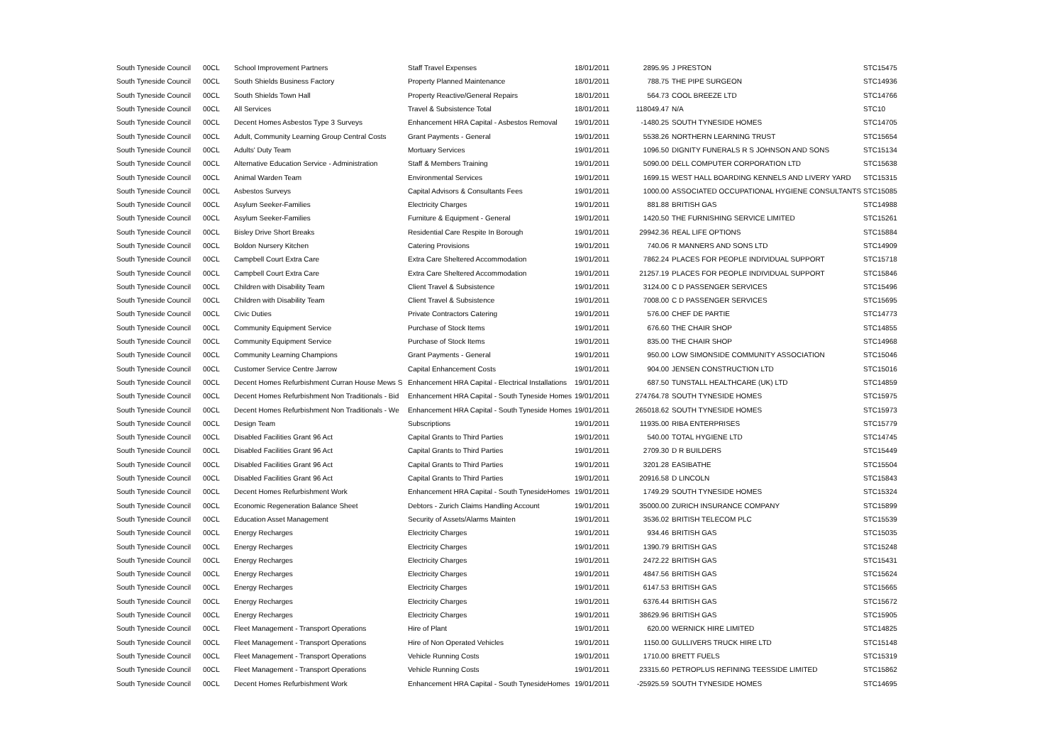| South Tyneside Council | 00CL | School Improvement Partners | Staff Travel Expenses | 18/01/2011 | 2895.95 | J PRESTON | STC15475 |
| South Tyneside Council | 00CL | South Shields Business Factory | Property Planned Maintenance | 18/01/2011 | 788.75 | THE PIPE SURGEON | STC14936 |
| South Tyneside Council | 00CL | South Shields Town Hall | Property Reactive/General Repairs | 18/01/2011 | 564.73 | COOL BREEZE LTD | STC14766 |
| South Tyneside Council | 00CL | All Services | Travel & Subsistence Total | 18/01/2011 | 118049.47 | N/A | STC10 |
| South Tyneside Council | 00CL | Decent Homes Asbestos Type 3 Surveys | Enhancement HRA Capital - Asbestos Removal | 19/01/2011 | -1480.25 | SOUTH TYNESIDE HOMES | STC14705 |
| South Tyneside Council | 00CL | Adult, Community Learning Group Central Costs | Grant Payments - General | 19/01/2011 | 5538.26 | NORTHERN LEARNING TRUST | STC15654 |
| South Tyneside Council | 00CL | Adults' Duty Team | Mortuary Services | 19/01/2011 | 1096.50 | DIGNITY FUNERALS R S JOHNSON AND SONS | STC15134 |
| South Tyneside Council | 00CL | Alternative Education Service - Administration | Staff & Members Training | 19/01/2011 | 5090.00 | DELL COMPUTER CORPORATION LTD | STC15638 |
| South Tyneside Council | 00CL | Animal Warden Team | Environmental Services | 19/01/2011 | 1699.15 | WEST HALL BOARDING KENNELS AND LIVERY YARD | STC15315 |
| South Tyneside Council | 00CL | Asbestos Surveys | Capital Advisors & Consultants Fees | 19/01/2011 | 1000.00 | ASSOCIATED OCCUPATIONAL HYGIENE CONSULTANTS | STC15085 |
| South Tyneside Council | 00CL | Asylum Seeker-Families | Electricity Charges | 19/01/2011 | 881.88 | BRITISH GAS | STC14988 |
| South Tyneside Council | 00CL | Asylum Seeker-Families | Furniture & Equipment - General | 19/01/2011 | 1420.50 | THE FURNISHING SERVICE LIMITED | STC15261 |
| South Tyneside Council | 00CL | Bisley Drive Short Breaks | Residential Care Respite In Borough | 19/01/2011 | 29942.36 | REAL LIFE OPTIONS | STC15884 |
| South Tyneside Council | 00CL | Boldon Nursery Kitchen | Catering Provisions | 19/01/2011 | 740.06 | R MANNERS AND SONS LTD | STC14909 |
| South Tyneside Council | 00CL | Campbell Court Extra Care | Extra Care Sheltered Accommodation | 19/01/2011 | 7862.24 | PLACES FOR PEOPLE INDIVIDUAL SUPPORT | STC15718 |
| South Tyneside Council | 00CL | Campbell Court Extra Care | Extra Care Sheltered Accommodation | 19/01/2011 | 21257.19 | PLACES FOR PEOPLE INDIVIDUAL SUPPORT | STC15846 |
| South Tyneside Council | 00CL | Children with Disability Team | Client Travel & Subsistence | 19/01/2011 | 3124.00 | C D PASSENGER SERVICES | STC15496 |
| South Tyneside Council | 00CL | Children with Disability Team | Client Travel & Subsistence | 19/01/2011 | 7008.00 | C D PASSENGER SERVICES | STC15695 |
| South Tyneside Council | 00CL | Civic Duties | Private Contractors Catering | 19/01/2011 | 576.00 | CHEF DE PARTIE | STC14773 |
| South Tyneside Council | 00CL | Community Equipment Service | Purchase of Stock Items | 19/01/2011 | 676.60 | THE CHAIR SHOP | STC14855 |
| South Tyneside Council | 00CL | Community Equipment Service | Purchase of Stock Items | 19/01/2011 | 835.00 | THE CHAIR SHOP | STC14968 |
| South Tyneside Council | 00CL | Community Learning Champions | Grant Payments - General | 19/01/2011 | 950.00 | LOW SIMONSIDE COMMUNITY ASSOCIATION | STC15046 |
| South Tyneside Council | 00CL | Customer Service Centre Jarrow | Capital Enhancement Costs | 19/01/2011 | 904.00 | JENSEN CONSTRUCTION LTD | STC15016 |
| South Tyneside Council | 00CL | Decent Homes Refurbishment Curran House Mews S | Enhancement HRA Capital - Electrical Installations | 19/01/2011 | 687.50 | TUNSTALL HEALTHCARE (UK) LTD | STC14859 |
| South Tyneside Council | 00CL | Decent Homes Refurbishment Non Traditionals - Bid | Enhancement HRA Capital - South Tyneside Homes | 19/01/2011 | 274764.78 | SOUTH TYNESIDE HOMES | STC15975 |
| South Tyneside Council | 00CL | Decent Homes Refurbishment Non Traditionals - We | Enhancement HRA Capital - South Tyneside Homes | 19/01/2011 | 265018.62 | SOUTH TYNESIDE HOMES | STC15973 |
| South Tyneside Council | 00CL | Design Team | Subscriptions | 19/01/2011 | 11935.00 | RIBA ENTERPRISES | STC15779 |
| South Tyneside Council | 00CL | Disabled Facilities Grant 96 Act | Capital Grants to Third Parties | 19/01/2011 | 540.00 | TOTAL HYGIENE LTD | STC14745 |
| South Tyneside Council | 00CL | Disabled Facilities Grant 96 Act | Capital Grants to Third Parties | 19/01/2011 | 2709.30 | D R BUILDERS | STC15449 |
| South Tyneside Council | 00CL | Disabled Facilities Grant 96 Act | Capital Grants to Third Parties | 19/01/2011 | 3201.28 | EASIBATHE | STC15504 |
| South Tyneside Council | 00CL | Disabled Facilities Grant 96 Act | Capital Grants to Third Parties | 19/01/2011 | 20916.58 | D LINCOLN | STC15843 |
| South Tyneside Council | 00CL | Decent Homes Refurbishment Work | Enhancement HRA Capital - South TynesideHomes | 19/01/2011 | 1749.29 | SOUTH TYNESIDE HOMES | STC15324 |
| South Tyneside Council | 00CL | Economic Regeneration Balance Sheet | Debtors - Zurich Claims Handling Account | 19/01/2011 | 35000.00 | ZURICH INSURANCE COMPANY | STC15899 |
| South Tyneside Council | 00CL | Education Asset Management | Security of Assets/Alarms Mainten | 19/01/2011 | 3536.02 | BRITISH TELECOM PLC | STC15539 |
| South Tyneside Council | 00CL | Energy Recharges | Electricity Charges | 19/01/2011 | 934.46 | BRITISH GAS | STC15035 |
| South Tyneside Council | 00CL | Energy Recharges | Electricity Charges | 19/01/2011 | 1390.79 | BRITISH GAS | STC15248 |
| South Tyneside Council | 00CL | Energy Recharges | Electricity Charges | 19/01/2011 | 2472.22 | BRITISH GAS | STC15431 |
| South Tyneside Council | 00CL | Energy Recharges | Electricity Charges | 19/01/2011 | 4847.56 | BRITISH GAS | STC15624 |
| South Tyneside Council | 00CL | Energy Recharges | Electricity Charges | 19/01/2011 | 6147.53 | BRITISH GAS | STC15665 |
| South Tyneside Council | 00CL | Energy Recharges | Electricity Charges | 19/01/2011 | 6376.44 | BRITISH GAS | STC15672 |
| South Tyneside Council | 00CL | Energy Recharges | Electricity Charges | 19/01/2011 | 38629.96 | BRITISH GAS | STC15905 |
| South Tyneside Council | 00CL | Fleet Management - Transport Operations | Hire of Plant | 19/01/2011 | 620.00 | WERNICK HIRE LIMITED | STC14825 |
| South Tyneside Council | 00CL | Fleet Management - Transport Operations | Hire of Non Operated Vehicles | 19/01/2011 | 1150.00 | GULLIVERS TRUCK HIRE LTD | STC15148 |
| South Tyneside Council | 00CL | Fleet Management - Transport Operations | Vehicle Running Costs | 19/01/2011 | 1710.00 | BRETT FUELS | STC15319 |
| South Tyneside Council | 00CL | Fleet Management - Transport Operations | Vehicle Running Costs | 19/01/2011 | 23315.60 | PETROPLUS REFINING TEESSIDE LIMITED | STC15862 |
| South Tyneside Council | 00CL | Decent Homes Refurbishment Work | Enhancement HRA Capital - South TynesideHomes | 19/01/2011 | -25925.59 | SOUTH TYNESIDE HOMES | STC14695 |